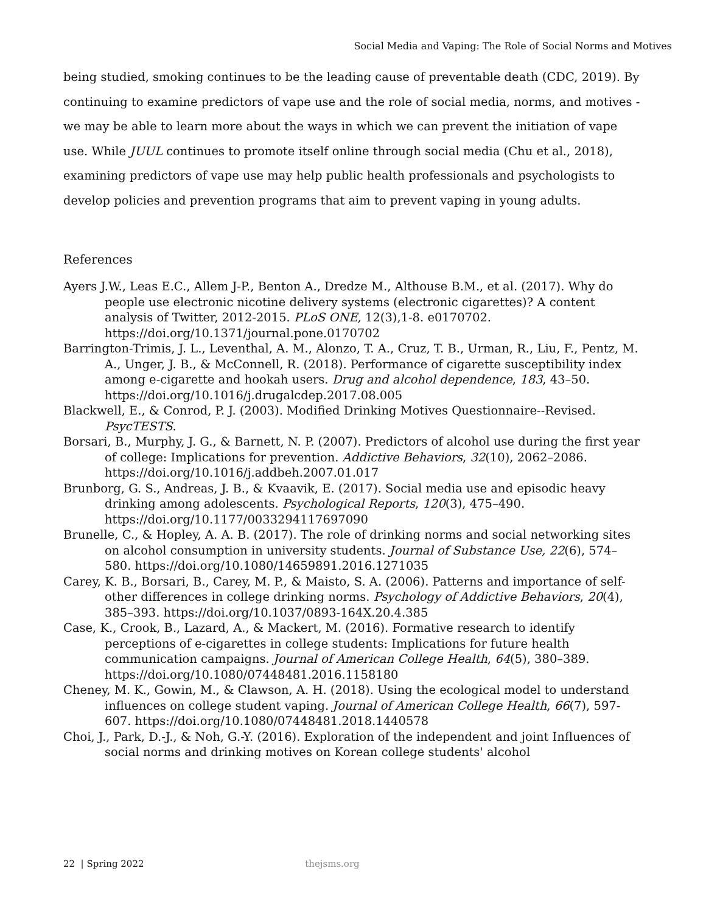Social Media and Vaping: The Role of Social Norms and Motives
being studied, smoking continues to be the leading cause of preventable death (CDC, 2019). By continuing to examine predictors of vape use and the role of social media, norms, and motives - we may be able to learn more about the ways in which we can prevent the initiation of vape use. While JUUL continues to promote itself online through social media (Chu et al., 2018), examining predictors of vape use may help public health professionals and psychologists to develop policies and prevention programs that aim to prevent vaping in young adults.
References
Ayers J.W., Leas E.C., Allem J-P., Benton A., Dredze M., Althouse B.M., et al. (2017). Why do people use electronic nicotine delivery systems (electronic cigarettes)? A content analysis of Twitter, 2012-2015. PLoS ONE, 12(3),1-8. e0170702. https://doi.org/10.1371/journal.pone.0170702
Barrington-Trimis, J. L., Leventhal, A. M., Alonzo, T. A., Cruz, T. B., Urman, R., Liu, F., Pentz, M. A., Unger, J. B., & McConnell, R. (2018). Performance of cigarette susceptibility index among e-cigarette and hookah users. Drug and alcohol dependence, 183, 43–50. https://doi.org/10.1016/j.drugalcdep.2017.08.005
Blackwell, E., & Conrod, P. J. (2003). Modified Drinking Motives Questionnaire--Revised. PsycTESTS.
Borsari, B., Murphy, J. G., & Barnett, N. P. (2007). Predictors of alcohol use during the first year of college: Implications for prevention. Addictive Behaviors, 32(10), 2062–2086. https://doi.org/10.1016/j.addbeh.2007.01.017
Brunborg, G. S., Andreas, J. B., & Kvaavik, E. (2017). Social media use and episodic heavy drinking among adolescents. Psychological Reports, 120(3), 475–490. https://doi.org/10.1177/0033294117697090
Brunelle, C., & Hopley, A. A. B. (2017). The role of drinking norms and social networking sites on alcohol consumption in university students. Journal of Substance Use, 22(6), 574–580. https://doi.org/10.1080/14659891.2016.1271035
Carey, K. B., Borsari, B., Carey, M. P., & Maisto, S. A. (2006). Patterns and importance of self-other differences in college drinking norms. Psychology of Addictive Behaviors, 20(4), 385–393. https://doi.org/10.1037/0893-164X.20.4.385
Case, K., Crook, B., Lazard, A., & Mackert, M. (2016). Formative research to identify perceptions of e-cigarettes in college students: Implications for future health communication campaigns. Journal of American College Health, 64(5), 380–389. https://doi.org/10.1080/07448481.2016.1158180
Cheney, M. K., Gowin, M., & Clawson, A. H. (2018). Using the ecological model to understand influences on college student vaping. Journal of American College Health, 66(7), 597-607. https://doi.org/10.1080/07448481.2018.1440578
Choi, J., Park, D.-J., & Noh, G.-Y. (2016). Exploration of the independent and joint Influences of social norms and drinking motives on Korean college students' alcohol
22 | Spring 2022 thejsms.org